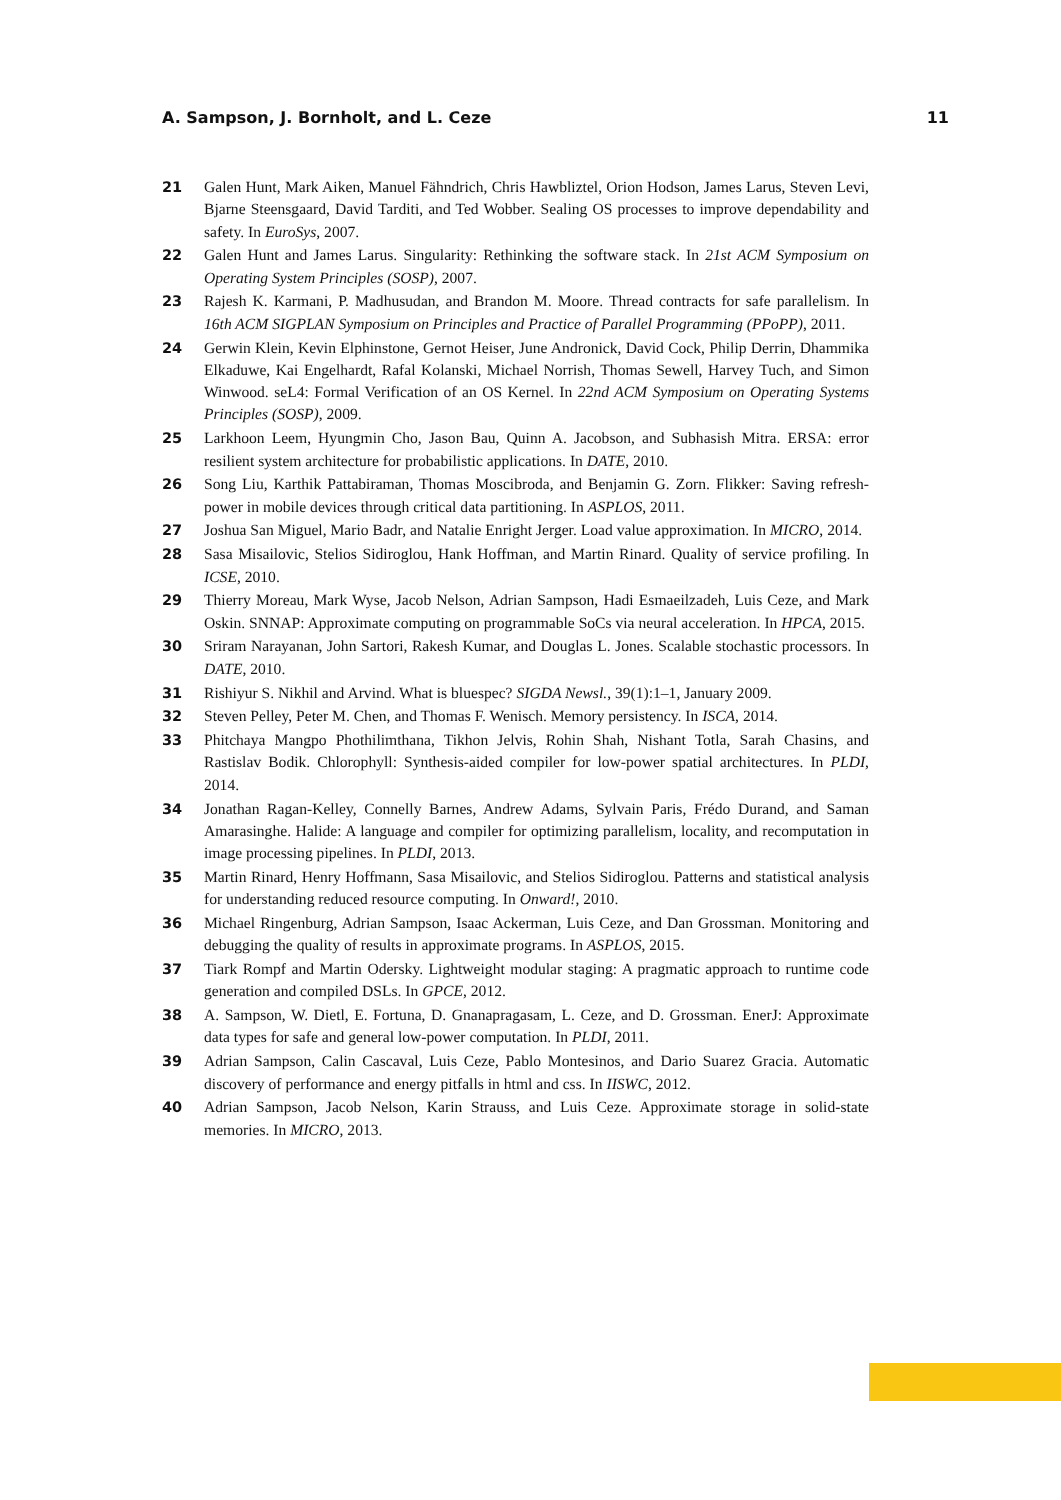A. Sampson, J. Bornholt, and L. Ceze 11
21 Galen Hunt, Mark Aiken, Manuel Fähndrich, Chris Hawbliztel, Orion Hodson, James Larus, Steven Levi, Bjarne Steensgaard, David Tarditi, and Ted Wobber. Sealing OS processes to improve dependability and safety. In EuroSys, 2007.
22 Galen Hunt and James Larus. Singularity: Rethinking the software stack. In 21st ACM Symposium on Operating System Principles (SOSP), 2007.
23 Rajesh K. Karmani, P. Madhusudan, and Brandon M. Moore. Thread contracts for safe parallelism. In 16th ACM SIGPLAN Symposium on Principles and Practice of Parallel Programming (PPoPP), 2011.
24 Gerwin Klein, Kevin Elphinstone, Gernot Heiser, June Andronick, David Cock, Philip Derrin, Dhammika Elkaduwe, Kai Engelhardt, Rafal Kolanski, Michael Norrish, Thomas Sewell, Harvey Tuch, and Simon Winwood. seL4: Formal Verification of an OS Kernel. In 22nd ACM Symposium on Operating Systems Principles (SOSP), 2009.
25 Larkhoon Leem, Hyungmin Cho, Jason Bau, Quinn A. Jacobson, and Subhasish Mitra. ERSA: error resilient system architecture for probabilistic applications. In DATE, 2010.
26 Song Liu, Karthik Pattabiraman, Thomas Moscibroda, and Benjamin G. Zorn. Flikker: Saving refresh-power in mobile devices through critical data partitioning. In ASPLOS, 2011.
27 Joshua San Miguel, Mario Badr, and Natalie Enright Jerger. Load value approximation. In MICRO, 2014.
28 Sasa Misailovic, Stelios Sidiroglou, Hank Hoffman, and Martin Rinard. Quality of service profiling. In ICSE, 2010.
29 Thierry Moreau, Mark Wyse, Jacob Nelson, Adrian Sampson, Hadi Esmaeilzadeh, Luis Ceze, and Mark Oskin. SNNAP: Approximate computing on programmable SoCs via neural acceleration. In HPCA, 2015.
30 Sriram Narayanan, John Sartori, Rakesh Kumar, and Douglas L. Jones. Scalable stochastic processors. In DATE, 2010.
31 Rishiyur S. Nikhil and Arvind. What is bluespec? SIGDA Newsl., 39(1):1–1, January 2009.
32 Steven Pelley, Peter M. Chen, and Thomas F. Wenisch. Memory persistency. In ISCA, 2014.
33 Phitchaya Mangpo Phothilimthana, Tikhon Jelvis, Rohin Shah, Nishant Totla, Sarah Chasins, and Rastislav Bodik. Chlorophyll: Synthesis-aided compiler for low-power spatial architectures. In PLDI, 2014.
34 Jonathan Ragan-Kelley, Connelly Barnes, Andrew Adams, Sylvain Paris, Frédo Durand, and Saman Amarasinghe. Halide: A language and compiler for optimizing parallelism, locality, and recomputation in image processing pipelines. In PLDI, 2013.
35 Martin Rinard, Henry Hoffmann, Sasa Misailovic, and Stelios Sidiroglou. Patterns and statistical analysis for understanding reduced resource computing. In Onward!, 2010.
36 Michael Ringenburg, Adrian Sampson, Isaac Ackerman, Luis Ceze, and Dan Grossman. Monitoring and debugging the quality of results in approximate programs. In ASPLOS, 2015.
37 Tiark Rompf and Martin Odersky. Lightweight modular staging: A pragmatic approach to runtime code generation and compiled DSLs. In GPCE, 2012.
38 A. Sampson, W. Dietl, E. Fortuna, D. Gnanapragasam, L. Ceze, and D. Grossman. EnerJ: Approximate data types for safe and general low-power computation. In PLDI, 2011.
39 Adrian Sampson, Calin Cascaval, Luis Ceze, Pablo Montesinos, and Dario Suarez Gracia. Automatic discovery of performance and energy pitfalls in html and css. In IISWC, 2012.
40 Adrian Sampson, Jacob Nelson, Karin Strauss, and Luis Ceze. Approximate storage in solid-state memories. In MICRO, 2013.